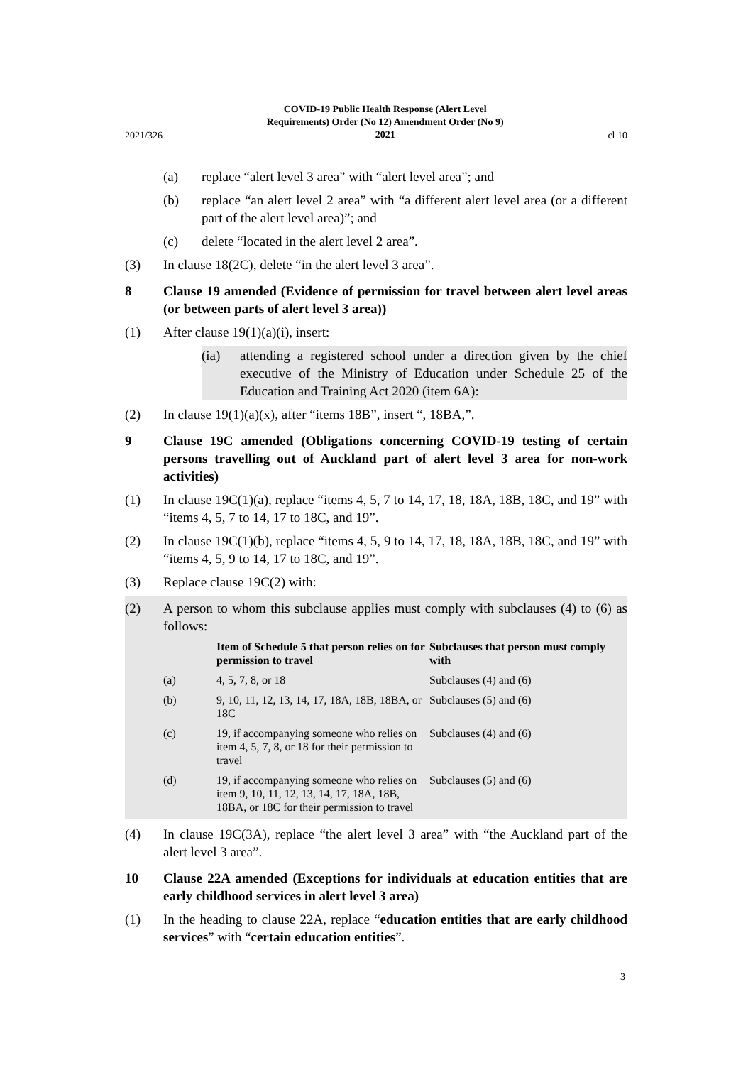2021/326 COVID-19 Public Health Response (Alert Level
Requirements) Order (No 12) Amendment Order (No 9)
2021 cl 10
(a) replace “alert level 3 area” with “alert level area”; and
(b) replace “an alert level 2 area” with “a different alert level area (or a different part of the alert level area)”; and
(c) delete “located in the alert level 2 area”.
(3) In clause 18(2C), delete “in the alert level 3 area”.
8 Clause 19 amended (Evidence of permission for travel between alert level areas (or between parts of alert level 3 area))
(1) After clause 19(1)(a)(i), insert:
(ia) attending a registered school under a direction given by the chief executive of the Ministry of Education under Schedule 25 of the Education and Training Act 2020 (item 6A):
(2) In clause 19(1)(a)(x), after “items 18B”, insert “, 18BA,”.
9 Clause 19C amended (Obligations concerning COVID-19 testing of certain persons travelling out of Auckland part of alert level 3 area for non-work activities)
(1) In clause 19C(1)(a), replace “items 4, 5, 7 to 14, 17, 18, 18A, 18B, 18C, and 19” with “items 4, 5, 7 to 14, 17 to 18C, and 19”.
(2) In clause 19C(1)(b), replace “items 4, 5, 9 to 14, 17, 18, 18A, 18B, 18C, and 19” with “items 4, 5, 9 to 14, 17 to 18C, and 19”.
(3) Replace clause 19C(2) with:
(2) A person to whom this subclause applies must comply with subclauses (4) to (6) as follows:
| | Item of Schedule 5 that person relies on for permission to travel | Subclauses that person must comply with |
| --- | --- | --- |
| (a) | 4, 5, 7, 8, or 18 | Subclauses (4) and (6) |
| (b) | 9, 10, 11, 12, 13, 14, 17, 18A, 18B, 18BA, or 18C | Subclauses (5) and (6) |
| (c) | 19, if accompanying someone who relies on item 4, 5, 7, 8, or 18 for their permission to travel | Subclauses (4) and (6) |
| (d) | 19, if accompanying someone who relies on item 9, 10, 11, 12, 13, 14, 17, 18A, 18B, 18BA, or 18C for their permission to travel | Subclauses (5) and (6) |
(4) In clause 19C(3A), replace “the alert level 3 area” with “the Auckland part of the alert level 3 area”.
10 Clause 22A amended (Exceptions for individuals at education entities that are early childhood services in alert level 3 area)
(1) In the heading to clause 22A, replace “education entities that are early childhood services” with “certain education entities”.
3